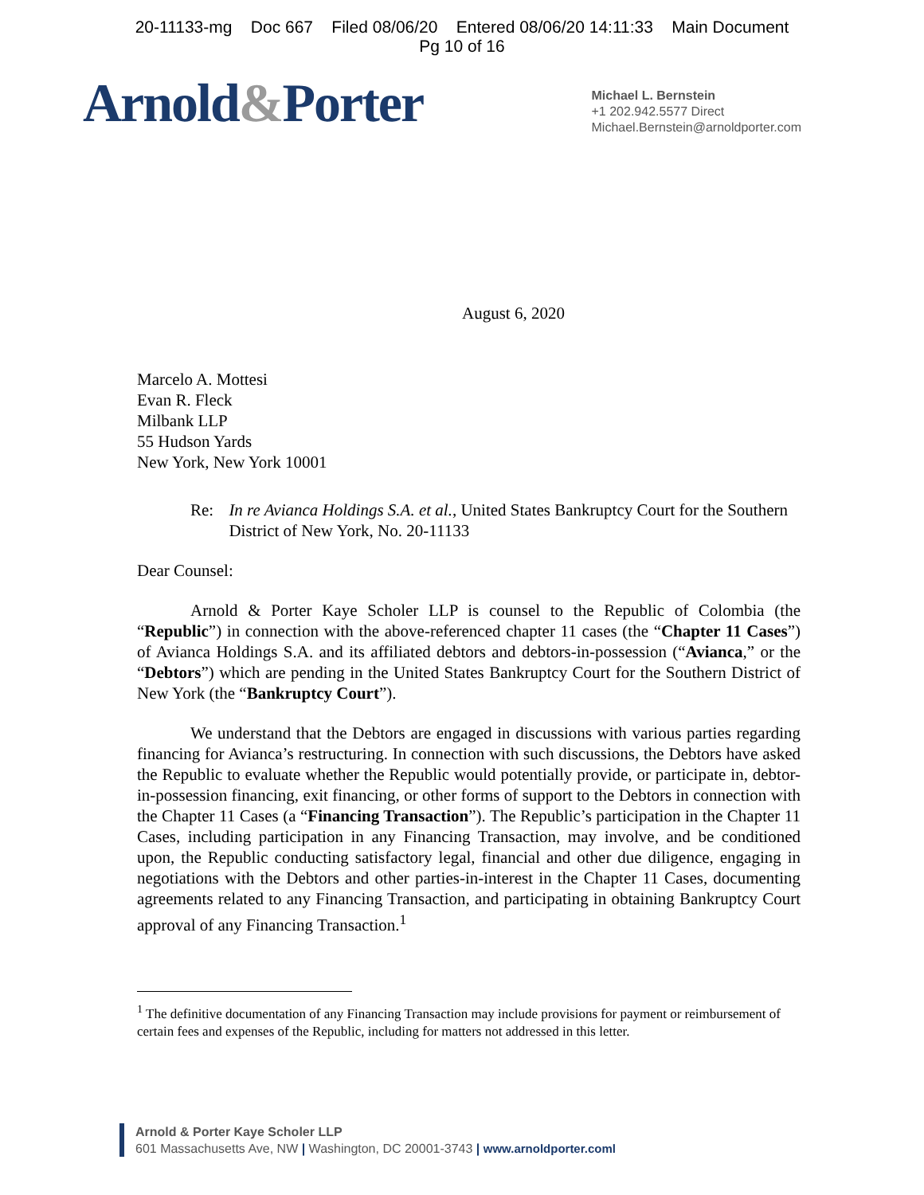20-11133-mg Doc 667 Filed 08/06/20 Entered 08/06/20 14:11:33 Main Document
Pg 10 of 16
Arnold&Porter
Michael L. Bernstein
+1 202.942.5577 Direct
Michael.Bernstein@arnoldporter.com
August 6, 2020
Marcelo A. Mottesi
Evan R. Fleck
Milbank LLP
55 Hudson Yards
New York, New York 10001
Re: In re Avianca Holdings S.A. et al., United States Bankruptcy Court for the Southern District of New York, No. 20-11133
Dear Counsel:
Arnold & Porter Kaye Scholer LLP is counsel to the Republic of Colombia (the “Republic”) in connection with the above-referenced chapter 11 cases (the “Chapter 11 Cases”) of Avianca Holdings S.A. and its affiliated debtors and debtors-in-possession (“Avianca,” or the “Debtors”) which are pending in the United States Bankruptcy Court for the Southern District of New York (the “Bankruptcy Court”).
We understand that the Debtors are engaged in discussions with various parties regarding financing for Avianca’s restructuring. In connection with such discussions, the Debtors have asked the Republic to evaluate whether the Republic would potentially provide, or participate in, debtor-in-possession financing, exit financing, or other forms of support to the Debtors in connection with the Chapter 11 Cases (a “Financing Transaction”). The Republic’s participation in the Chapter 11 Cases, including participation in any Financing Transaction, may involve, and be conditioned upon, the Republic conducting satisfactory legal, financial and other due diligence, engaging in negotiations with the Debtors and other parties-in-interest in the Chapter 11 Cases, documenting agreements related to any Financing Transaction, and participating in obtaining Bankruptcy Court approval of any Financing Transaction.<sup>1</sup>
<sup>1</sup> The definitive documentation of any Financing Transaction may include provisions for payment or reimbursement of certain fees and expenses of the Republic, including for matters not addressed in this letter.
Arnold & Porter Kaye Scholer LLP
601 Massachusetts Ave, NW | Washington, DC 20001-3743 | www.arnoldporter.coml